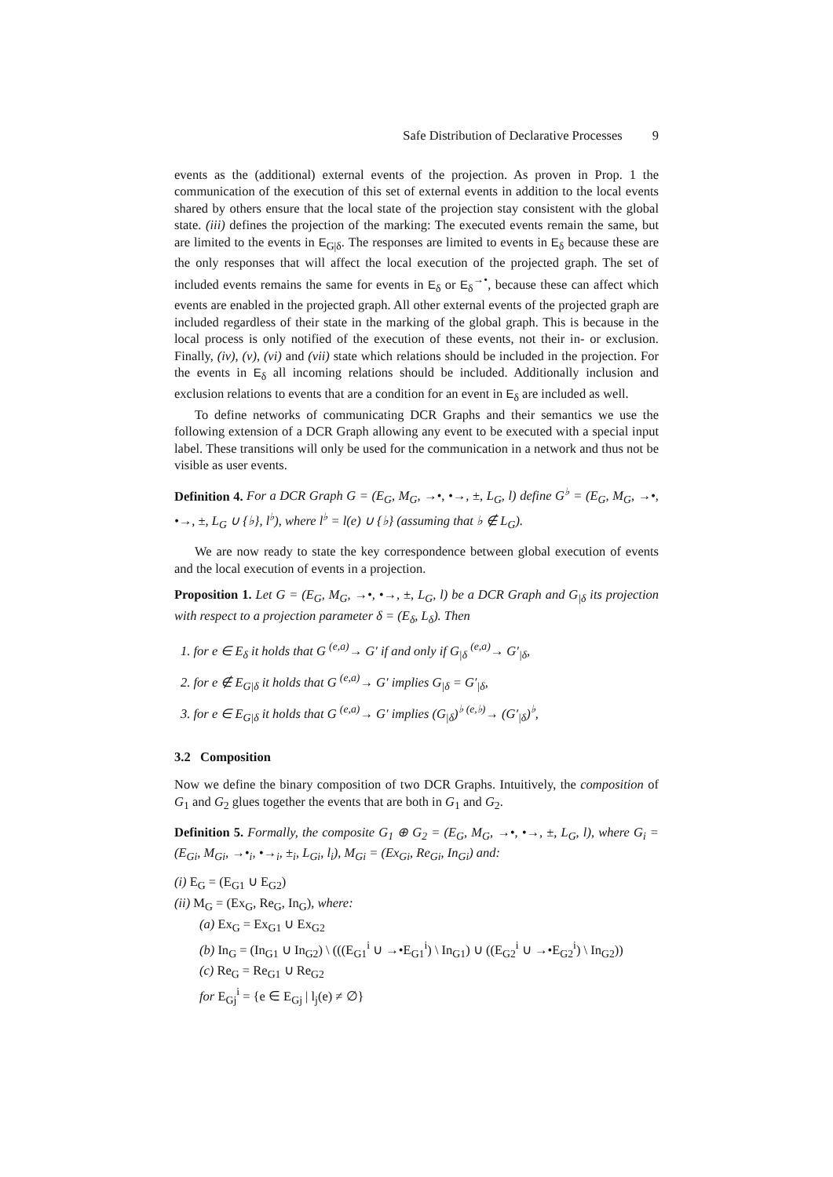Safe Distribution of Declarative Processes 9
events as the (additional) external events of the projection. As proven in Prop. 1 the communication of the execution of this set of external events in addition to the local events shared by others ensure that the local state of the projection stay consistent with the global state. (iii) defines the projection of the marking: The executed events remain the same, but are limited to the events in E<sub>G|δ</sub>. The responses are limited to events in E<sub>δ</sub> because these are the only responses that will affect the local execution of the projected graph. The set of included events remains the same for events in E<sub>δ</sub> or E<sub>δ</sub><sup>→•</sup>, because these can affect which events are enabled in the projected graph. All other external events of the projected graph are included regardless of their state in the marking of the global graph. This is because in the local process is only notified of the execution of these events, not their in- or exclusion. Finally, (iv), (v), (vi) and (vii) state which relations should be included in the projection. For the events in E<sub>δ</sub> all incoming relations should be included. Additionally inclusion and exclusion relations to events that are a condition for an event in E<sub>δ</sub> are included as well.
To define networks of communicating DCR Graphs and their semantics we use the following extension of a DCR Graph allowing any event to be executed with a special input label. These transitions will only be used for the communication in a network and thus not be visible as user events.
Definition 4. For a DCR Graph G = (E<sub>G</sub>, M<sub>G</sub>, →•, •→, ±, L<sub>G</sub>, l) define G<sup>♭</sup> = (E<sub>G</sub>, M<sub>G</sub>, →•, •→, ±, L<sub>G</sub> ∪ {♭}, l<sup>♭</sup>), where l<sup>♭</sup> = l(e) ∪ {♭} (assuming that ♭ ∉ L<sub>G</sub>).
We are now ready to state the key correspondence between global execution of events and the local execution of events in a projection.
Proposition 1. Let G = (E<sub>G</sub>, M<sub>G</sub>, →•, •→, ±, L<sub>G</sub>, l) be a DCR Graph and G<sub>|δ</sub> its projection with respect to a projection parameter δ = (E<sub>δ</sub>, L<sub>δ</sub>). Then
1. for e ∈ E<sub>δ</sub> it holds that G <sup>(e,a)</sup>→ G′ if and only if G<sub>|δ</sub> <sup>(e,a)</sup>→ G′<sub>|δ</sub>,
2. for e ∉ E<sub>G|δ</sub> it holds that G <sup>(e,a)</sup>→ G′ implies G<sub>|δ</sub> = G′<sub>|δ</sub>,
3. for e ∈ E<sub>G|δ</sub> it holds that G <sup>(e,a)</sup>→ G′ implies (G<sub>|δ</sub>)<sup>♭</sup> <sup>(e,♭)</sup>→ (G′<sub>|δ</sub>)<sup>♭</sup>,
3.2 Composition
Now we define the binary composition of two DCR Graphs. Intuitively, the composition of G<sub>1</sub> and G<sub>2</sub> glues together the events that are both in G<sub>1</sub> and G<sub>2</sub>.
Definition 5. Formally, the composite G<sub>1</sub> ⊕ G<sub>2</sub> = (E<sub>G</sub>, M<sub>G</sub>, →•, •→, ±, L<sub>G</sub>, l), where G<sub>i</sub> = (E<sub>Gi</sub>, M<sub>Gi</sub>, →•<sub>i</sub>, •→<sub>i</sub>, ±<sub>i</sub>, L<sub>Gi</sub>, l<sub>i</sub>), M<sub>Gi</sub> = (Ex<sub>Gi</sub>, Re<sub>Gi</sub>, In<sub>Gi</sub>) and:
(i) E<sub>G</sub> = (E<sub>G1</sub> ∪ E<sub>G2</sub>)
(ii) M<sub>G</sub> = (Ex<sub>G</sub>, Re<sub>G</sub>, In<sub>G</sub>), where:
(a) Ex<sub>G</sub> = Ex<sub>G1</sub> ∪ Ex<sub>G2</sub>
(b) In<sub>G</sub> = (In<sub>G1</sub> ∪ In<sub>G2</sub>) \ (((E<sub>G1</sub><sup>i</sup> ∪ →•E<sub>G1</sub><sup>i</sup>) \ In<sub>G1</sub>) ∪ ((E<sub>G2</sub><sup>i</sup> ∪ →•E<sub>G2</sub><sup>i</sup>) \ In<sub>G2</sub>))
(c) Re<sub>G</sub> = Re<sub>G1</sub> ∪ Re<sub>G2</sub>
for E<sub>Gj</sub><sup>i</sup> = {e ∈ E<sub>Gj</sub> | l<sub>j</sub>(e) ≠ ∅}